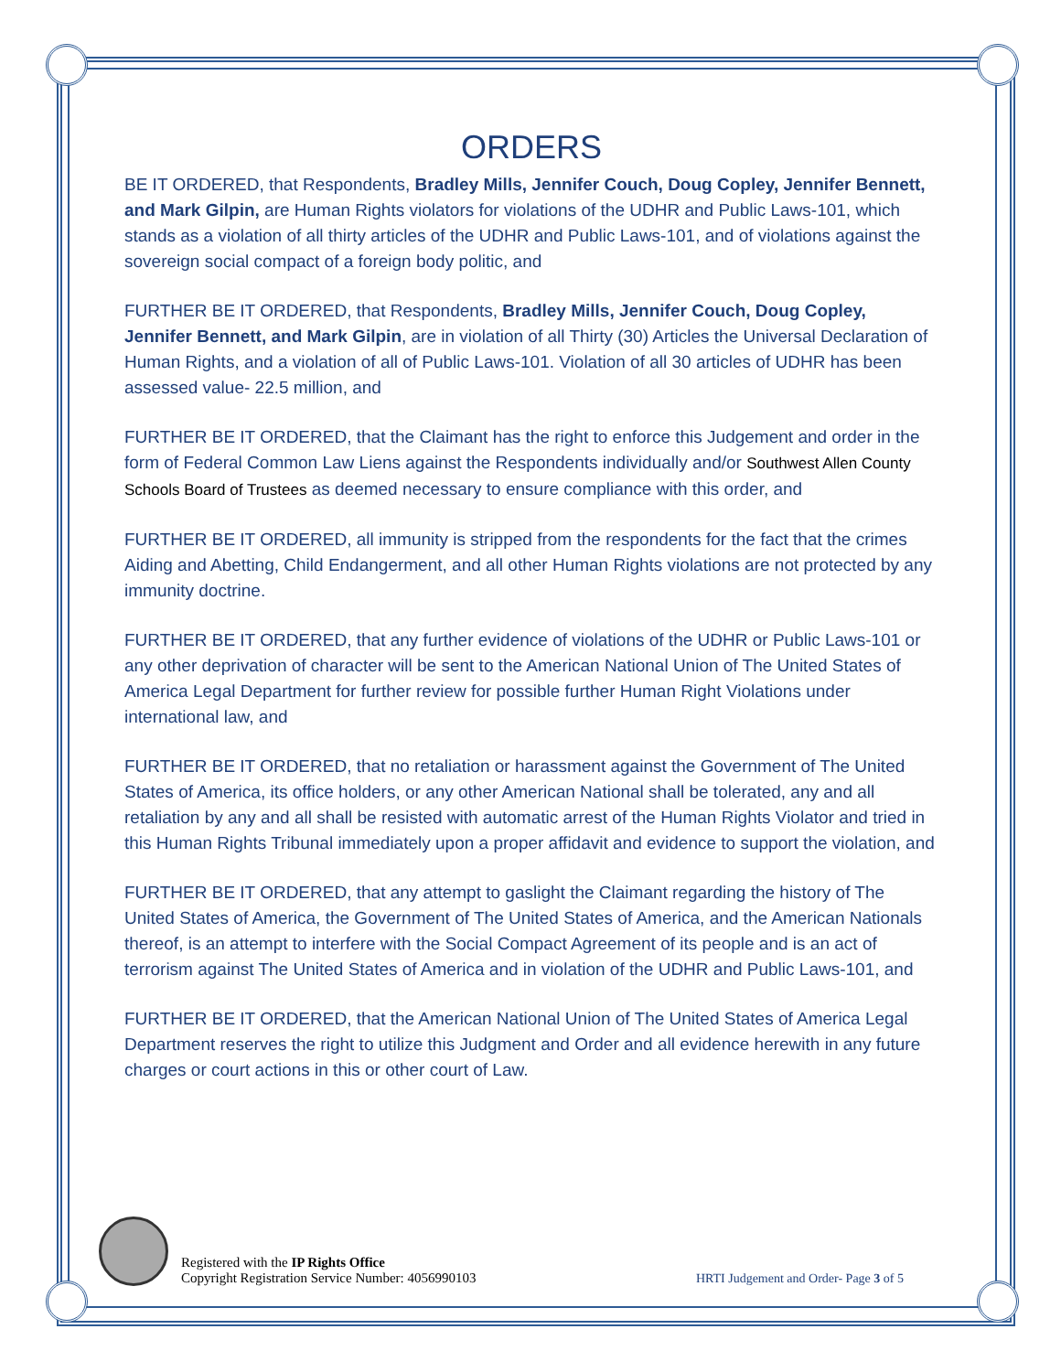ORDERS
BE IT ORDERED, that Respondents, Bradley Mills, Jennifer Couch, Doug Copley, Jennifer Bennett, and Mark Gilpin, are Human Rights violators for violations of the UDHR and Public Laws-101, which stands as a violation of all thirty articles of the UDHR and Public Laws-101, and of violations against the sovereign social compact of a foreign body politic, and
FURTHER BE IT ORDERED, that Respondents, Bradley Mills, Jennifer Couch, Doug Copley, Jennifer Bennett, and Mark Gilpin, are in violation of all Thirty (30) Articles the Universal Declaration of Human Rights, and a violation of all of Public Laws-101. Violation of all 30 articles of UDHR has been assessed value- 22.5 million, and
FURTHER BE IT ORDERED, that the Claimant has the right to enforce this Judgement and order in the form of Federal Common Law Liens against the Respondents individually and/or Southwest Allen County Schools Board of Trustees as deemed necessary to ensure compliance with this order, and
FURTHER BE IT ORDERED, all immunity is stripped from the respondents for the fact that the crimes Aiding and Abetting, Child Endangerment, and all other Human Rights violations are not protected by any immunity doctrine.
FURTHER BE IT ORDERED, that any further evidence of violations of the UDHR or Public Laws-101 or any other deprivation of character will be sent to the American National Union of The United States of America Legal Department for further review for possible further Human Right Violations under international law, and
FURTHER BE IT ORDERED, that no retaliation or harassment against the Government of The United States of America, its office holders, or any other American National shall be tolerated, any and all retaliation by any and all shall be resisted with automatic arrest of the Human Rights Violator and tried in this Human Rights Tribunal immediately upon a proper affidavit and evidence to support the violation, and
FURTHER BE IT ORDERED, that any attempt to gaslight the Claimant regarding the history of The United States of America, the Government of The United States of America, and the American Nationals thereof, is an attempt to interfere with the Social Compact Agreement of its people and is an act of terrorism against The United States of America and in violation of the UDHR and Public Laws-101, and
FURTHER BE IT ORDERED, that the American National Union of The United States of America Legal Department reserves the right to utilize this Judgment and Order and all evidence herewith in any future charges or court actions in this or other court of Law.
Registered with the IP Rights Office
Copyright Registration Service Number: 4056990103
HRTI Judgement and Order- Page 3 of 5